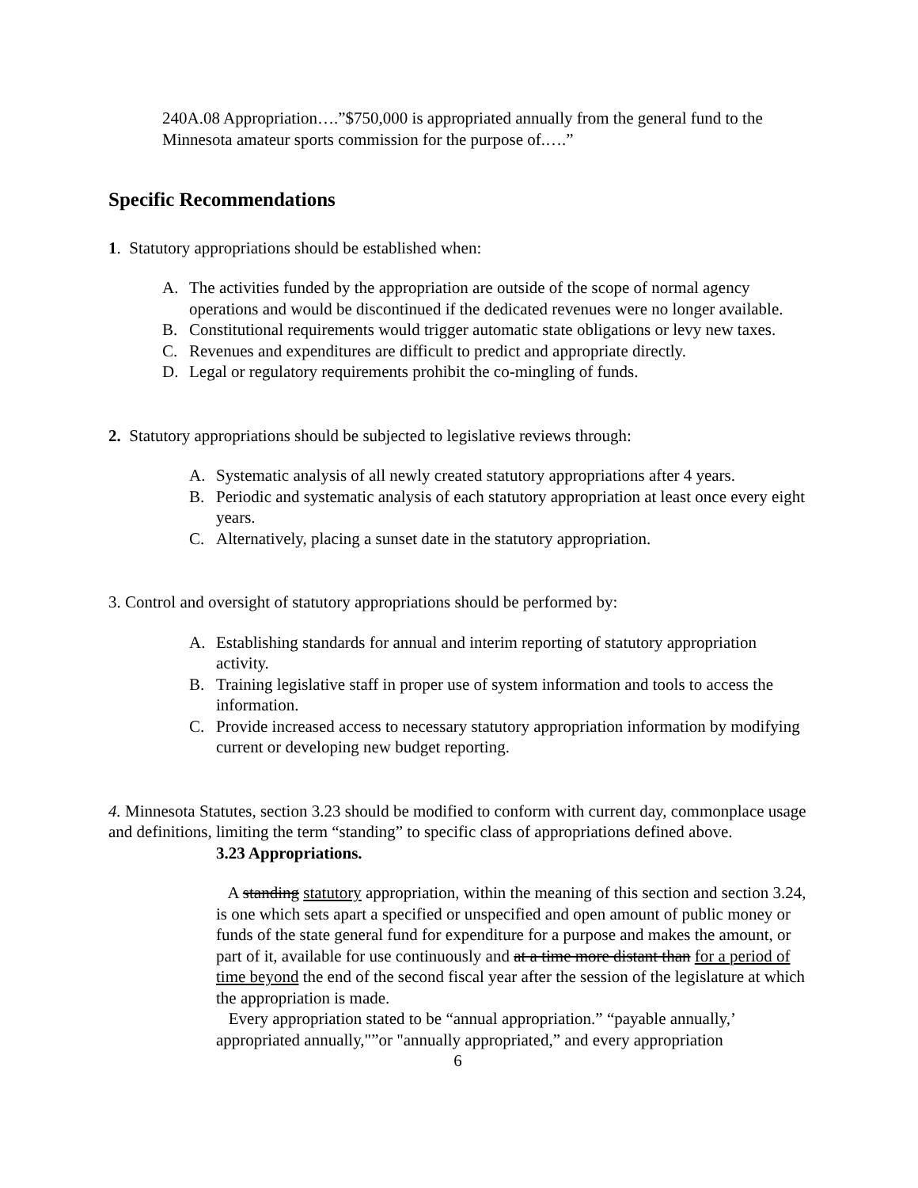240A.08 Appropriation….”$750,000 is appropriated annually from the general fund to the Minnesota amateur sports commission for the purpose of.….”
Specific Recommendations
1. Statutory appropriations should be established when:
A. The activities funded by the appropriation are outside of the scope of normal agency operations and would be discontinued if the dedicated revenues were no longer available.
B. Constitutional requirements would trigger automatic state obligations or levy new taxes.
C. Revenues and expenditures are difficult to predict and appropriate directly.
D. Legal or regulatory requirements prohibit the co-mingling of funds.
2. Statutory appropriations should be subjected to legislative reviews through:
A. Systematic analysis of all newly created statutory appropriations after 4 years.
B. Periodic and systematic analysis of each statutory appropriation at least once every eight years.
C. Alternatively, placing a sunset date in the statutory appropriation.
3. Control and oversight of statutory appropriations should be performed by:
A. Establishing standards for annual and interim reporting of statutory appropriation activity.
B. Training legislative staff in proper use of system information and tools to access the information.
C. Provide increased access to necessary statutory appropriation information by modifying current or developing new budget reporting.
4. Minnesota Statutes, section 3.23 should be modified to conform with current day, commonplace usage and definitions, limiting the term “standing” to specific class of appropriations defined above.
3.23 Appropriations.
A standing statutory appropriation, within the meaning of this section and section 3.24, is one which sets apart a specified or unspecified and open amount of public money or funds of the state general fund for expenditure for a purpose and makes the amount, or part of it, available for use continuously and at a time more distant than for a period of time beyond the end of the second fiscal year after the session of the legislature at which the appropriation is made.
Every appropriation stated to be “annual appropriation.” “payable annually,’ appropriated annually,"”or "annually appropriated,” and every appropriation
6